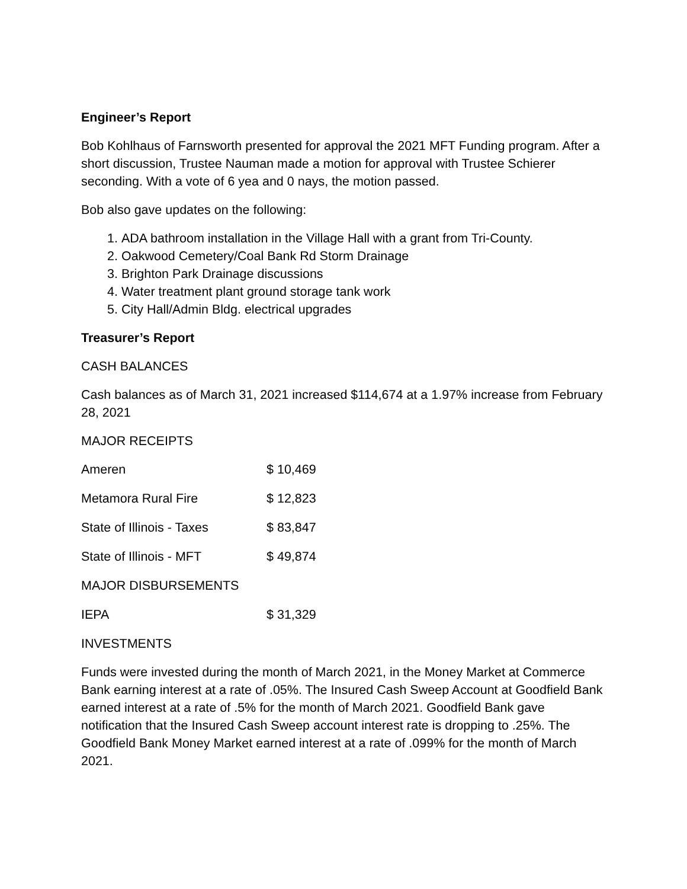Engineer’s Report
Bob Kohlhaus of Farnsworth presented for approval the 2021 MFT Funding program. After a short discussion, Trustee Nauman made a motion for approval with Trustee Schierer seconding. With a vote of 6 yea and 0 nays, the motion passed.
Bob also gave updates on the following:
1. ADA bathroom installation in the Village Hall with a grant from Tri-County.
2. Oakwood Cemetery/Coal Bank Rd Storm Drainage
3. Brighton Park Drainage discussions
4. Water treatment plant ground storage tank work
5. City Hall/Admin Bldg. electrical upgrades
Treasurer’s Report
CASH BALANCES
Cash balances as of March 31, 2021 increased $114,674 at a 1.97% increase from February 28, 2021
MAJOR RECEIPTS
| Ameren | $ 10,469 |
| Metamora Rural Fire | $ 12,823 |
| State of Illinois - Taxes | $ 83,847 |
| State of Illinois - MFT | $ 49,874 |
| MAJOR DISBURSEMENTS | |
| IEPA | $ 31,329 |
INVESTMENTS
Funds were invested during the month of March 2021, in the Money Market at Commerce Bank earning interest at a rate of .05%. The Insured Cash Sweep Account at Goodfield Bank earned interest at a rate of .5% for the month of March 2021. Goodfield Bank gave notification that the Insured Cash Sweep account interest rate is dropping to .25%. The Goodfield Bank Money Market earned interest at a rate of .099% for the month of March 2021.